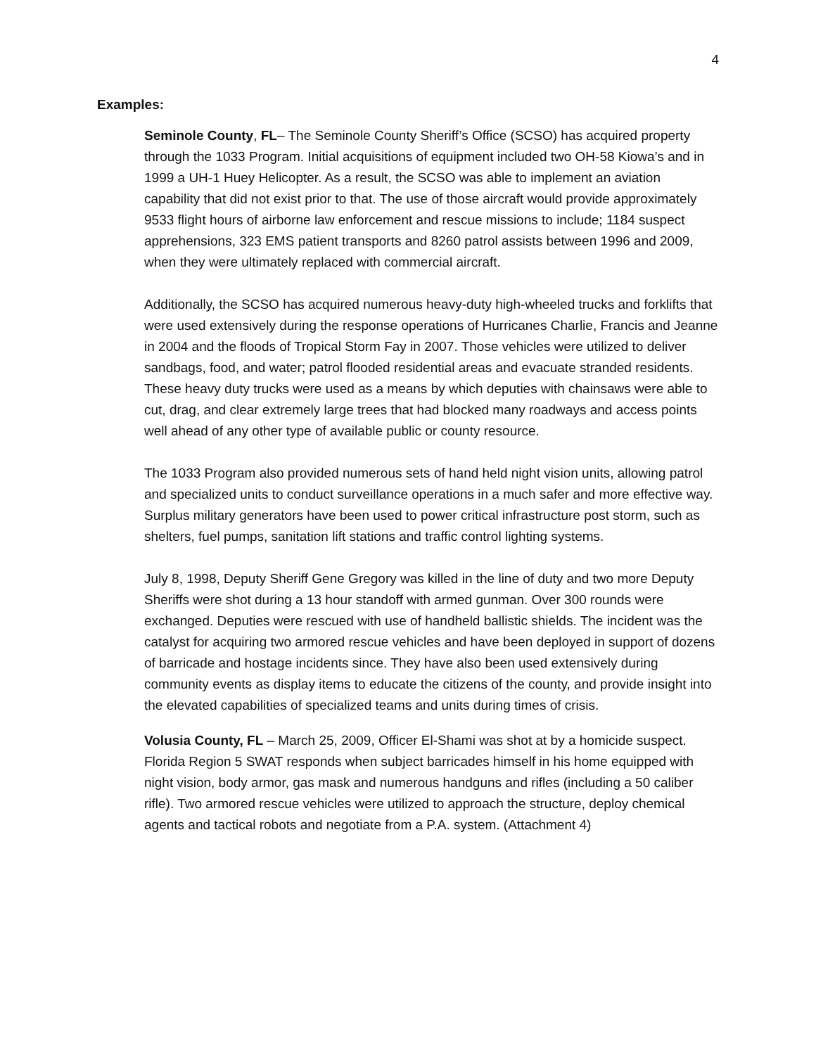4
Examples:
Seminole County, FL– The Seminole County Sheriff’s Office (SCSO) has acquired property through the 1033 Program. Initial acquisitions of equipment included two OH-58 Kiowa’s and in 1999 a UH-1 Huey Helicopter. As a result, the SCSO was able to implement an aviation capability that did not exist prior to that. The use of those aircraft would provide approximately 9533 flight hours of airborne law enforcement and rescue missions to include; 1184 suspect apprehensions, 323 EMS patient transports and 8260 patrol assists between 1996 and 2009, when they were ultimately replaced with commercial aircraft.
Additionally, the SCSO has acquired numerous heavy-duty high-wheeled trucks and forklifts that were used extensively during the response operations of Hurricanes Charlie, Francis and Jeanne in 2004 and the floods of Tropical Storm Fay in 2007. Those vehicles were utilized to deliver sandbags, food, and water; patrol flooded residential areas and evacuate stranded residents. These heavy duty trucks were used as a means by which deputies with chainsaws were able to cut, drag, and clear extremely large trees that had blocked many roadways and access points well ahead of any other type of available public or county resource.
The 1033 Program also provided numerous sets of hand held night vision units, allowing patrol and specialized units to conduct surveillance operations in a much safer and more effective way. Surplus military generators have been used to power critical infrastructure post storm, such as shelters, fuel pumps, sanitation lift stations and traffic control lighting systems.
July 8, 1998, Deputy Sheriff Gene Gregory was killed in the line of duty and two more Deputy Sheriffs were shot during a 13 hour standoff with armed gunman. Over 300 rounds were exchanged. Deputies were rescued with use of handheld ballistic shields. The incident was the catalyst for acquiring two armored rescue vehicles and have been deployed in support of dozens of barricade and hostage incidents since. They have also been used extensively during community events as display items to educate the citizens of the county, and provide insight into the elevated capabilities of specialized teams and units during times of crisis.
Volusia County, FL – March 25, 2009, Officer El-Shami was shot at by a homicide suspect. Florida Region 5 SWAT responds when subject barricades himself in his home equipped with night vision, body armor, gas mask and numerous handguns and rifles (including a 50 caliber rifle). Two armored rescue vehicles were utilized to approach the structure, deploy chemical agents and tactical robots and negotiate from a P.A. system. (Attachment 4)